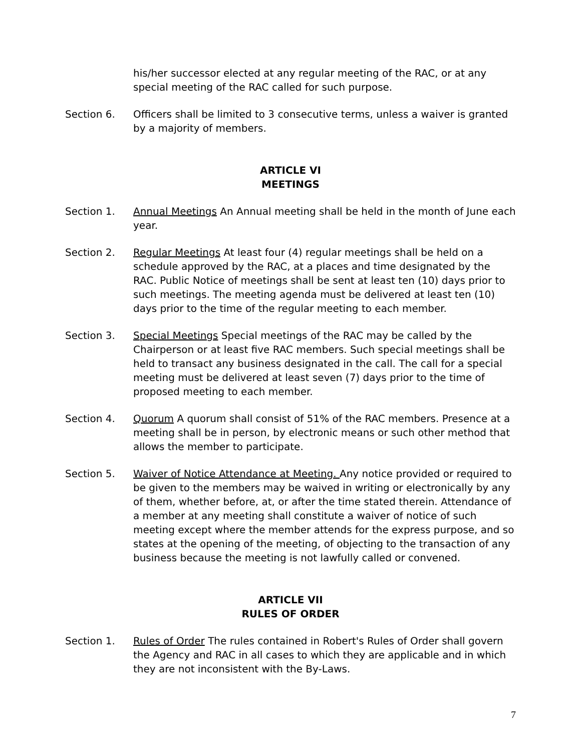his/her successor elected at any regular meeting of the RAC, or at any special meeting of the RAC called for such purpose.
Section 6. Officers shall be limited to 3 consecutive terms, unless a waiver is granted by a majority of members.
ARTICLE VI
MEETINGS
Section 1. Annual Meetings An Annual meeting shall be held in the month of June each year.
Section 2. Regular Meetings At least four (4) regular meetings shall be held on a schedule approved by the RAC, at a places and time designated by the RAC. Public Notice of meetings shall be sent at least ten (10) days prior to such meetings. The meeting agenda must be delivered at least ten (10) days prior to the time of the regular meeting to each member.
Section 3. Special Meetings Special meetings of the RAC may be called by the Chairperson or at least five RAC members. Such special meetings shall be held to transact any business designated in the call. The call for a special meeting must be delivered at least seven (7) days prior to the time of proposed meeting to each member.
Section 4. Quorum A quorum shall consist of 51% of the RAC members. Presence at a meeting shall be in person, by electronic means or such other method that allows the member to participate.
Section 5. Waiver of Notice Attendance at Meeting. Any notice provided or required to be given to the members may be waived in writing or electronically by any of them, whether before, at, or after the time stated therein. Attendance of a member at any meeting shall constitute a waiver of notice of such meeting except where the member attends for the express purpose, and so states at the opening of the meeting, of objecting to the transaction of any business because the meeting is not lawfully called or convened.
ARTICLE VII
RULES OF ORDER
Section 1. Rules of Order The rules contained in Robert's Rules of Order shall govern the Agency and RAC in all cases to which they are applicable and in which they are not inconsistent with the By-Laws.
7